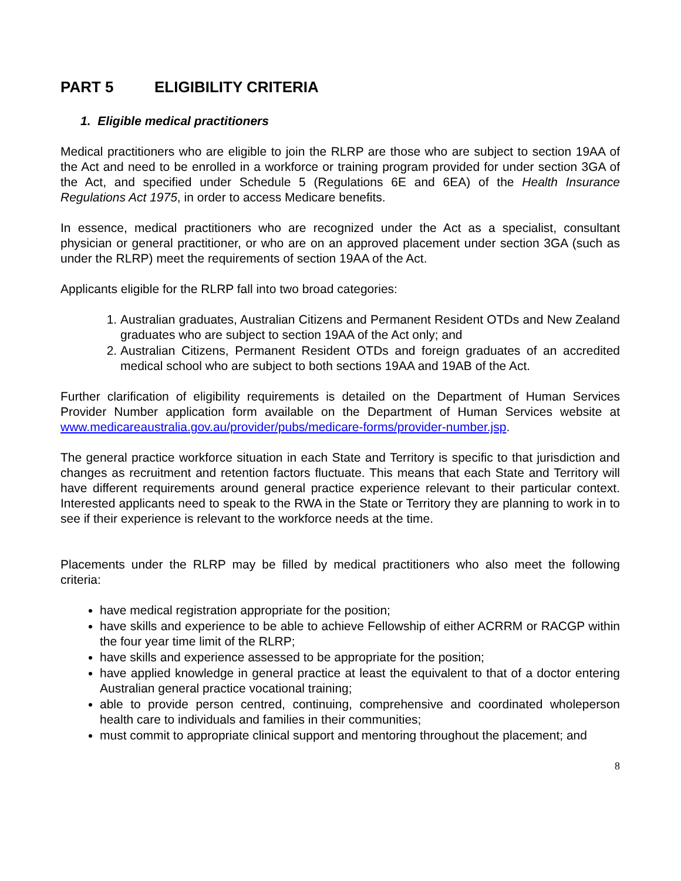PART 5 ELIGIBILITY CRITERIA
1. Eligible medical practitioners
Medical practitioners who are eligible to join the RLRP are those who are subject to section 19AA of the Act and need to be enrolled in a workforce or training program provided for under section 3GA of the Act, and specified under Schedule 5 (Regulations 6E and 6EA) of the Health Insurance Regulations Act 1975, in order to access Medicare benefits.
In essence, medical practitioners who are recognized under the Act as a specialist, consultant physician or general practitioner, or who are on an approved placement under section 3GA (such as under the RLRP) meet the requirements of section 19AA of the Act.
Applicants eligible for the RLRP fall into two broad categories:
1. Australian graduates, Australian Citizens and Permanent Resident OTDs and New Zealand graduates who are subject to section 19AA of the Act only; and
2. Australian Citizens, Permanent Resident OTDs and foreign graduates of an accredited medical school who are subject to both sections 19AA and 19AB of the Act.
Further clarification of eligibility requirements is detailed on the Department of Human Services Provider Number application form available on the Department of Human Services website at www.medicareaustralia.gov.au/provider/pubs/medicare-forms/provider-number.jsp.
The general practice workforce situation in each State and Territory is specific to that jurisdiction and changes as recruitment and retention factors fluctuate. This means that each State and Territory will have different requirements around general practice experience relevant to their particular context. Interested applicants need to speak to the RWA in the State or Territory they are planning to work in to see if their experience is relevant to the workforce needs at the time.
Placements under the RLRP may be filled by medical practitioners who also meet the following criteria:
have medical registration appropriate for the position;
have skills and experience to be able to achieve Fellowship of either ACRRM or RACGP within the four year time limit of the RLRP;
have skills and experience assessed to be appropriate for the position;
have applied knowledge in general practice at least the equivalent to that of a doctor entering Australian general practice vocational training;
able to provide person centred, continuing, comprehensive and coordinated wholeperson health care to individuals and families in their communities;
must commit to appropriate clinical support and mentoring throughout the placement; and
8